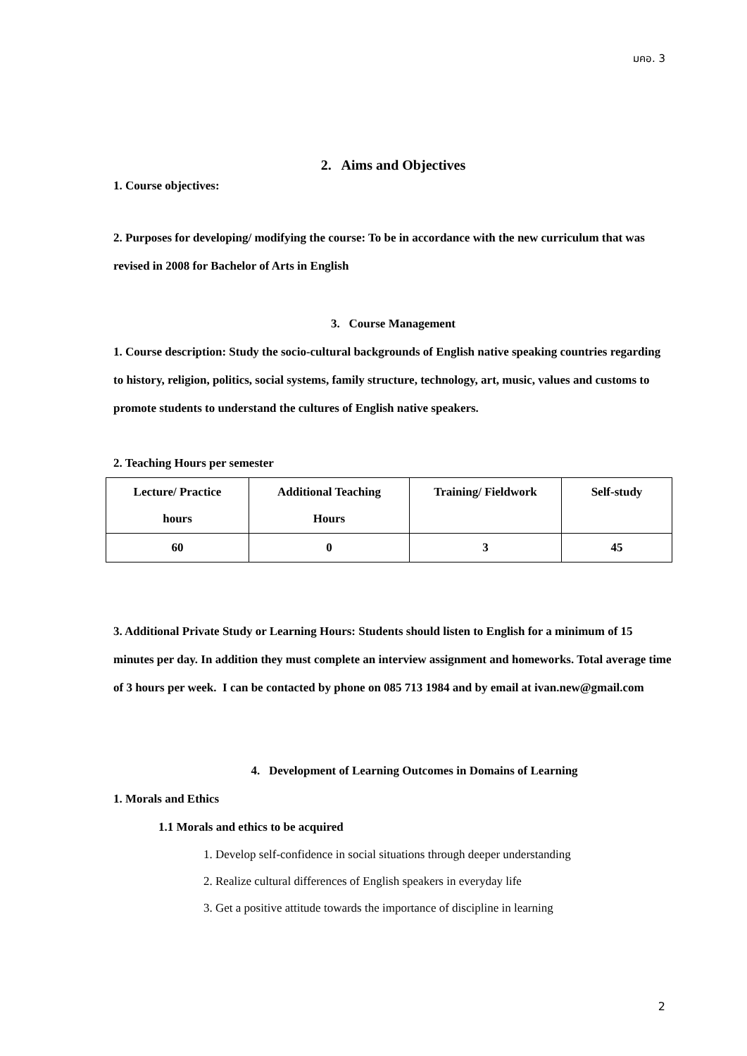มคอ. 3
2. Aims and Objectives
1. Course objectives:
2. Purposes for developing/ modifying the course: To be in accordance with the new curriculum that was revised in 2008 for Bachelor of Arts in English
3. Course Management
1. Course description: Study the socio-cultural backgrounds of English native speaking countries regarding to history, religion, politics, social systems, family structure, technology, art, music, values and customs to promote students to understand the cultures of English native speakers.
2. Teaching Hours per semester
| Lecture/ Practice hours | Additional Teaching Hours | Training/ Fieldwork | Self-study |
| 60 | 0 | 3 | 45 |
3. Additional Private Study or Learning Hours: Students should listen to English for a minimum of 15 minutes per day. In addition they must complete an interview assignment and homeworks. Total average time of 3 hours per week. I can be contacted by phone on 085 713 1984 and by email at ivan.new@gmail.com
4. Development of Learning Outcomes in Domains of Learning
1. Morals and Ethics
1.1 Morals and ethics to be acquired
1. Develop self-confidence in social situations through deeper understanding
2. Realize cultural differences of English speakers in everyday life
3. Get a positive attitude towards the importance of discipline in learning
2